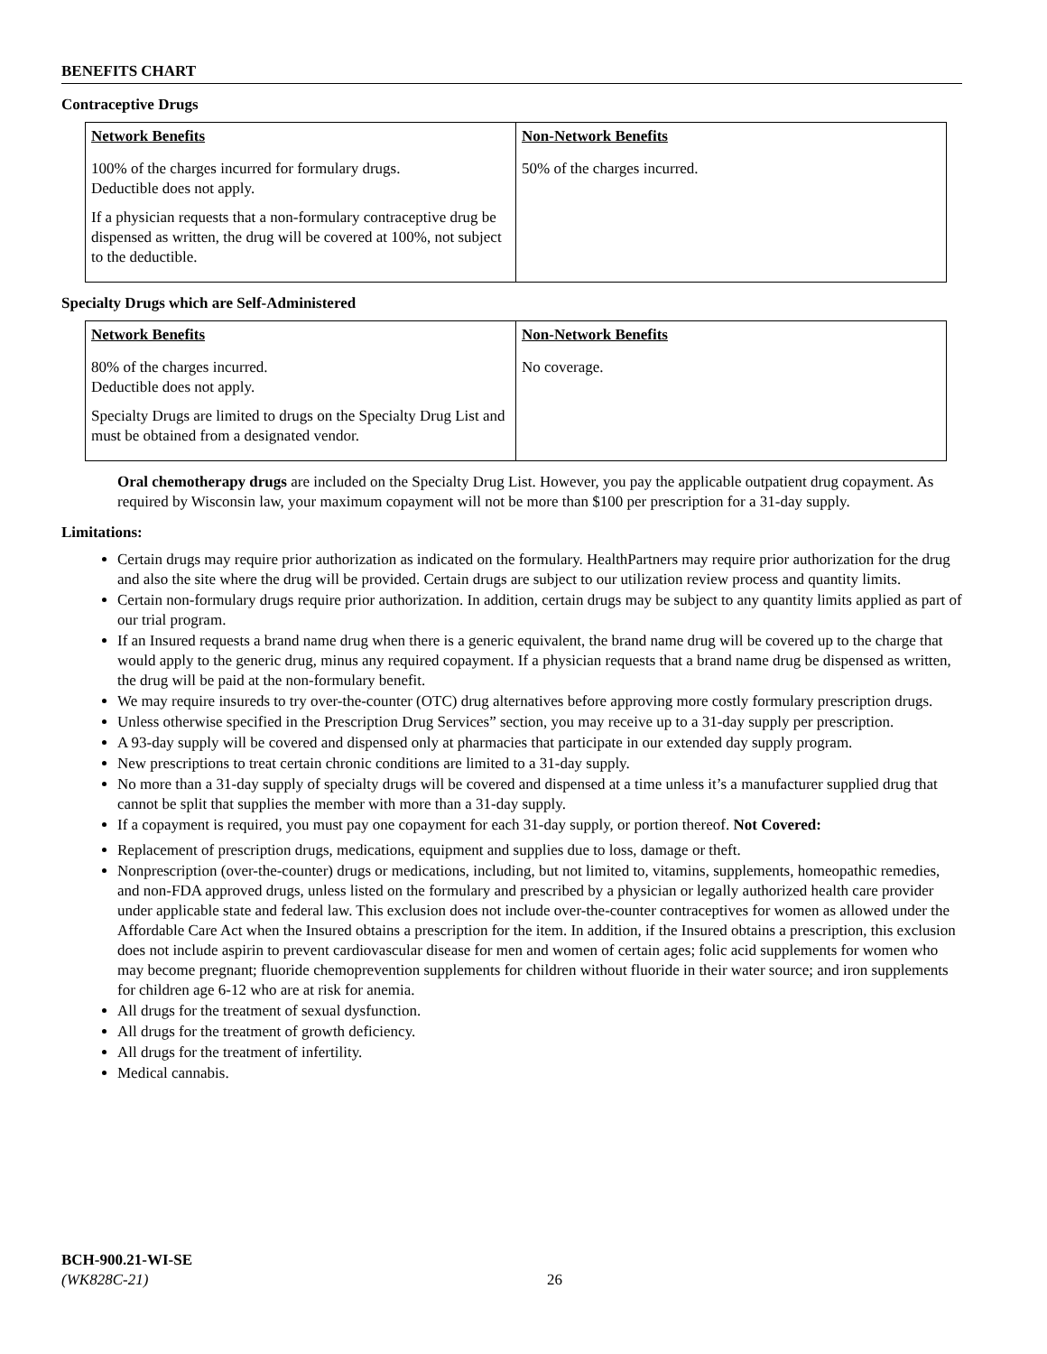BENEFITS CHART
Contraceptive Drugs
| Network Benefits | Non-Network Benefits |
| --- | --- |
| 100% of the charges incurred for formulary drugs. Deductible does not apply. If a physician requests that a non-formulary contraceptive drug be dispensed as written, the drug will be covered at 100%, not subject to the deductible. | 50% of the charges incurred. |
Specialty Drugs which are Self-Administered
| Network Benefits | Non-Network Benefits |
| --- | --- |
| 80% of the charges incurred. Deductible does not apply. Specialty Drugs are limited to drugs on the Specialty Drug List and must be obtained from a designated vendor. | No coverage. |
Oral chemotherapy drugs are included on the Specialty Drug List. However, you pay the applicable outpatient drug copayment. As required by Wisconsin law, your maximum copayment will not be more than $100 per prescription for a 31-day supply.
Limitations:
Certain drugs may require prior authorization as indicated on the formulary. HealthPartners may require prior authorization for the drug and also the site where the drug will be provided. Certain drugs are subject to our utilization review process and quantity limits.
Certain non-formulary drugs require prior authorization. In addition, certain drugs may be subject to any quantity limits applied as part of our trial program.
If an Insured requests a brand name drug when there is a generic equivalent, the brand name drug will be covered up to the charge that would apply to the generic drug, minus any required copayment. If a physician requests that a brand name drug be dispensed as written, the drug will be paid at the non-formulary benefit.
We may require insureds to try over-the-counter (OTC) drug alternatives before approving more costly formulary prescription drugs.
Unless otherwise specified in the Prescription Drug Services” section, you may receive up to a 31-day supply per prescription.
A 93-day supply will be covered and dispensed only at pharmacies that participate in our extended day supply program.
New prescriptions to treat certain chronic conditions are limited to a 31-day supply.
No more than a 31-day supply of specialty drugs will be covered and dispensed at a time unless it’s a manufacturer supplied drug that cannot be split that supplies the member with more than a 31-day supply.
If a copayment is required, you must pay one copayment for each 31-day supply, or portion thereof. Not Covered:
Replacement of prescription drugs, medications, equipment and supplies due to loss, damage or theft.
Nonprescription (over-the-counter) drugs or medications, including, but not limited to, vitamins, supplements, homeopathic remedies, and non-FDA approved drugs, unless listed on the formulary and prescribed by a physician or legally authorized health care provider under applicable state and federal law. This exclusion does not include over-the-counter contraceptives for women as allowed under the Affordable Care Act when the Insured obtains a prescription for the item. In addition, if the Insured obtains a prescription, this exclusion does not include aspirin to prevent cardiovascular disease for men and women of certain ages; folic acid supplements for women who may become pregnant; fluoride chemoprevention supplements for children without fluoride in their water source; and iron supplements for children age 6-12 who are at risk for anemia.
All drugs for the treatment of sexual dysfunction.
All drugs for the treatment of growth deficiency.
All drugs for the treatment of infertility.
Medical cannabis.
BCH-900.21-WI-SE
(WK828C-21)
26